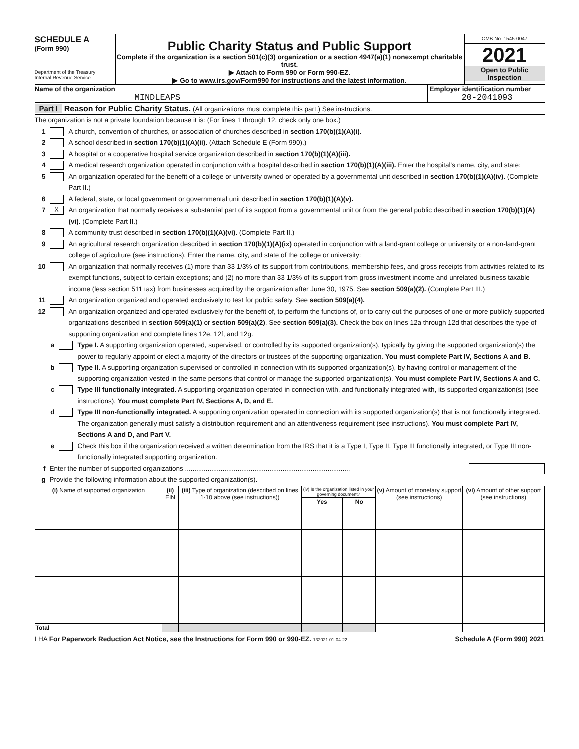SCHEDULE A
(Form 990)
Department of the Treasury
Internal Revenue Service
Public Charity Status and Public Support
Complete if the organization is a section 501(c)(3) organization or a section 4947(a)(1) nonexempt charitable trust.
▶ Attach to Form 990 or Form 990-EZ.
▶ Go to www.irs.gov/Form990 for instructions and the latest information.
OMB No. 1545-0047
2021
Open to Public
Inspection
Name of the organization
MINDLEAPS
Employer identification number
20-2041093
Part I Reason for Public Charity Status. (All organizations must complete this part.) See instructions.
The organization is not a private foundation because it is: (For lines 1 through 12, check only one box.)
1 A church, convention of churches, or association of churches described in section 170(b)(1)(A)(i).
2 A school described in section 170(b)(1)(A)(ii). (Attach Schedule E (Form 990).)
3 A hospital or a cooperative hospital service organization described in section 170(b)(1)(A)(iii).
4 A medical research organization operated in conjunction with a hospital described in section 170(b)(1)(A)(iii). Enter the hospital's name, city, and state:
5 An organization operated for the benefit of a college or university owned or operated by a governmental unit described in section 170(b)(1)(A)(iv). (Complete Part II.)
6 A federal, state, or local government or governmental unit described in section 170(b)(1)(A)(v).
7 X An organization that normally receives a substantial part of its support from a governmental unit or from the general public described in section 170(b)(1)(A)(vi). (Complete Part II.)
8 A community trust described in section 170(b)(1)(A)(vi). (Complete Part II.)
9 An agricultural research organization described in section 170(b)(1)(A)(ix) operated in conjunction with a land-grant college or university or a non-land-grant college of agriculture (see instructions). Enter the name, city, and state of the college or university:
10 An organization that normally receives (1) more than 33 1/3% of its support from contributions, membership fees, and gross receipts from activities related to its exempt functions, subject to certain exceptions; and (2) no more than 33 1/3% of its support from gross investment income and unrelated business taxable income (less section 511 tax) from businesses acquired by the organization after June 30, 1975. See section 509(a)(2). (Complete Part III.)
11 An organization organized and operated exclusively to test for public safety. See section 509(a)(4).
12 An organization organized and operated exclusively for the benefit of, to perform the functions of, or to carry out the purposes of one or more publicly supported organizations described in section 509(a)(1) or section 509(a)(2). See section 509(a)(3). Check the box on lines 12a through 12d that describes the type of supporting organization and complete lines 12e, 12f, and 12g.
a Type I. A supporting organization operated, supervised, or controlled by its supported organization(s), typically by giving the supported organization(s) the power to regularly appoint or elect a majority of the directors or trustees of the supporting organization. You must complete Part IV, Sections A and B.
b Type II. A supporting organization supervised or controlled in connection with its supported organization(s), by having control or management of the supporting organization vested in the same persons that control or manage the supported organization(s). You must complete Part IV, Sections A and C.
c Type III functionally integrated. A supporting organization operated in connection with, and functionally integrated with, its supported organization(s) (see instructions). You must complete Part IV, Sections A, D, and E.
d Type III non-functionally integrated. A supporting organization operated in connection with its supported organization(s) that is not functionally integrated. The organization generally must satisfy a distribution requirement and an attentiveness requirement (see instructions). You must complete Part IV, Sections A and D, and Part V.
e Check this box if the organization received a written determination from the IRS that it is a Type I, Type II, Type III functionally integrated, or Type III non-functionally integrated supporting organization.
f Enter the number of supported organizations ........................................................................................
g Provide the following information about the supported organization(s).
| (i) Name of supported organization | (ii) EIN | (iii) Type of organization (described on lines 1-10 above (see instructions)) | (iv) Is the organization listed in your governing document? | | (v) Amount of monetary support (see instructions) | (vi) Amount of other support (see instructions) |
| --- | --- | --- | --- | --- | --- | --- |
| | | | Yes | No | | |
| Total | | | | | | |
LHA For Paperwork Reduction Act Notice, see the Instructions for Form 990 or 990-EZ. 132021 01-04-22 Schedule A (Form 990) 2021